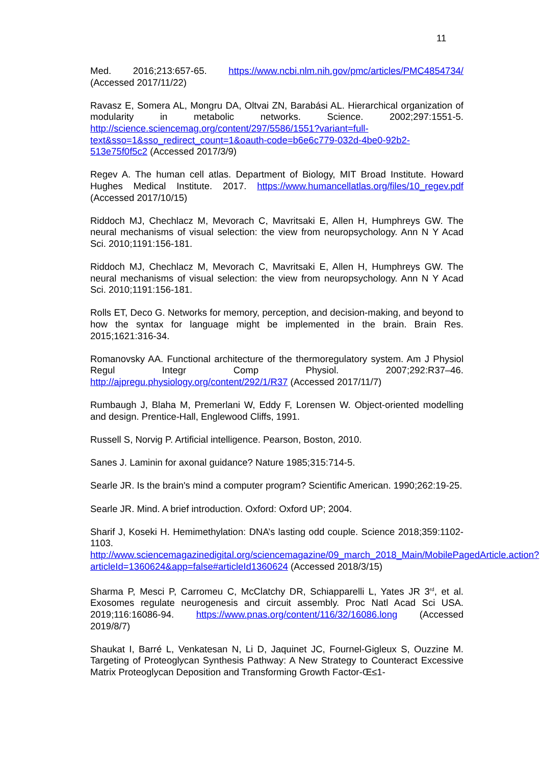11
Med. 2016;213:657-65. https://www.ncbi.nlm.nih.gov/pmc/articles/PMC4854734/ (Accessed 2017/11/22)
Ravasz E, Somera AL, Mongru DA, Oltvai ZN, Barabási AL. Hierarchical organization of modularity in metabolic networks. Science. 2002;297:1551-5. http://science.sciencemag.org/content/297/5586/1551?variant=full-text&sso=1&sso_redirect_count=1&oauth-code=b6e6c779-032d-4be0-92b2-513e75f0f5c2 (Accessed 2017/3/9)
Regev A. The human cell atlas. Department of Biology, MIT Broad Institute. Howard Hughes Medical Institute. 2017. https://www.humancellatlas.org/files/10_regev.pdf (Accessed 2017/10/15)
Riddoch MJ, Chechlacz M, Mevorach C, Mavritsaki E, Allen H, Humphreys GW. The neural mechanisms of visual selection: the view from neuropsychology. Ann N Y Acad Sci. 2010;1191:156-181.
Riddoch MJ, Chechlacz M, Mevorach C, Mavritsaki E, Allen H, Humphreys GW. The neural mechanisms of visual selection: the view from neuropsychology. Ann N Y Acad Sci. 2010;1191:156-181.
Rolls ET, Deco G. Networks for memory, perception, and decision-making, and beyond to how the syntax for language might be implemented in the brain. Brain Res. 2015;1621:316-34.
Romanovsky AA. Functional architecture of the thermoregulatory system. Am J Physiol Regul Integr Comp Physiol. 2007;292:R37–46. http://ajpregu.physiology.org/content/292/1/R37 (Accessed 2017/11/7)
Rumbaugh J, Blaha M, Premerlani W, Eddy F, Lorensen W. Object-oriented modelling and design. Prentice-Hall, Englewood Cliffs, 1991.
Russell S, Norvig P. Artificial intelligence. Pearson, Boston, 2010.
Sanes J. Laminin for axonal guidance? Nature 1985;315:714-5.
Searle JR. Is the brain's mind a computer program? Scientific American. 1990;262:19-25.
Searle JR. Mind. A brief introduction. Oxford: Oxford UP; 2004.
Sharif J, Koseki H. Hemimethylation: DNA’s lasting odd couple. Science 2018;359:1102-1103. http://www.sciencemagazinedigital.org/sciencemagazine/09_march_2018_Main/MobilePagedArticle.action?articleId=1360624&app=false#articleId1360624 (Accessed 2018/3/15)
Sharma P, Mesci P, Carromeu C, McClatchy DR, Schiapparelli L, Yates JR 3<sup>rd</sup>, et al. Exosomes regulate neurogenesis and circuit assembly. Proc Natl Acad Sci USA. 2019;116:16086-94. https://www.pnas.org/content/116/32/16086.long (Accessed 2019/8/7)
Shaukat I, Barré L, Venkatesan N, Li D, Jaquinet JC, Fournel-Gigleux S, Ouzzine M. Targeting of Proteoglycan Synthesis Pathway: A New Strategy to Counteract Excessive Matrix Proteoglycan Deposition and Transforming Growth Factor-Œ≤1-